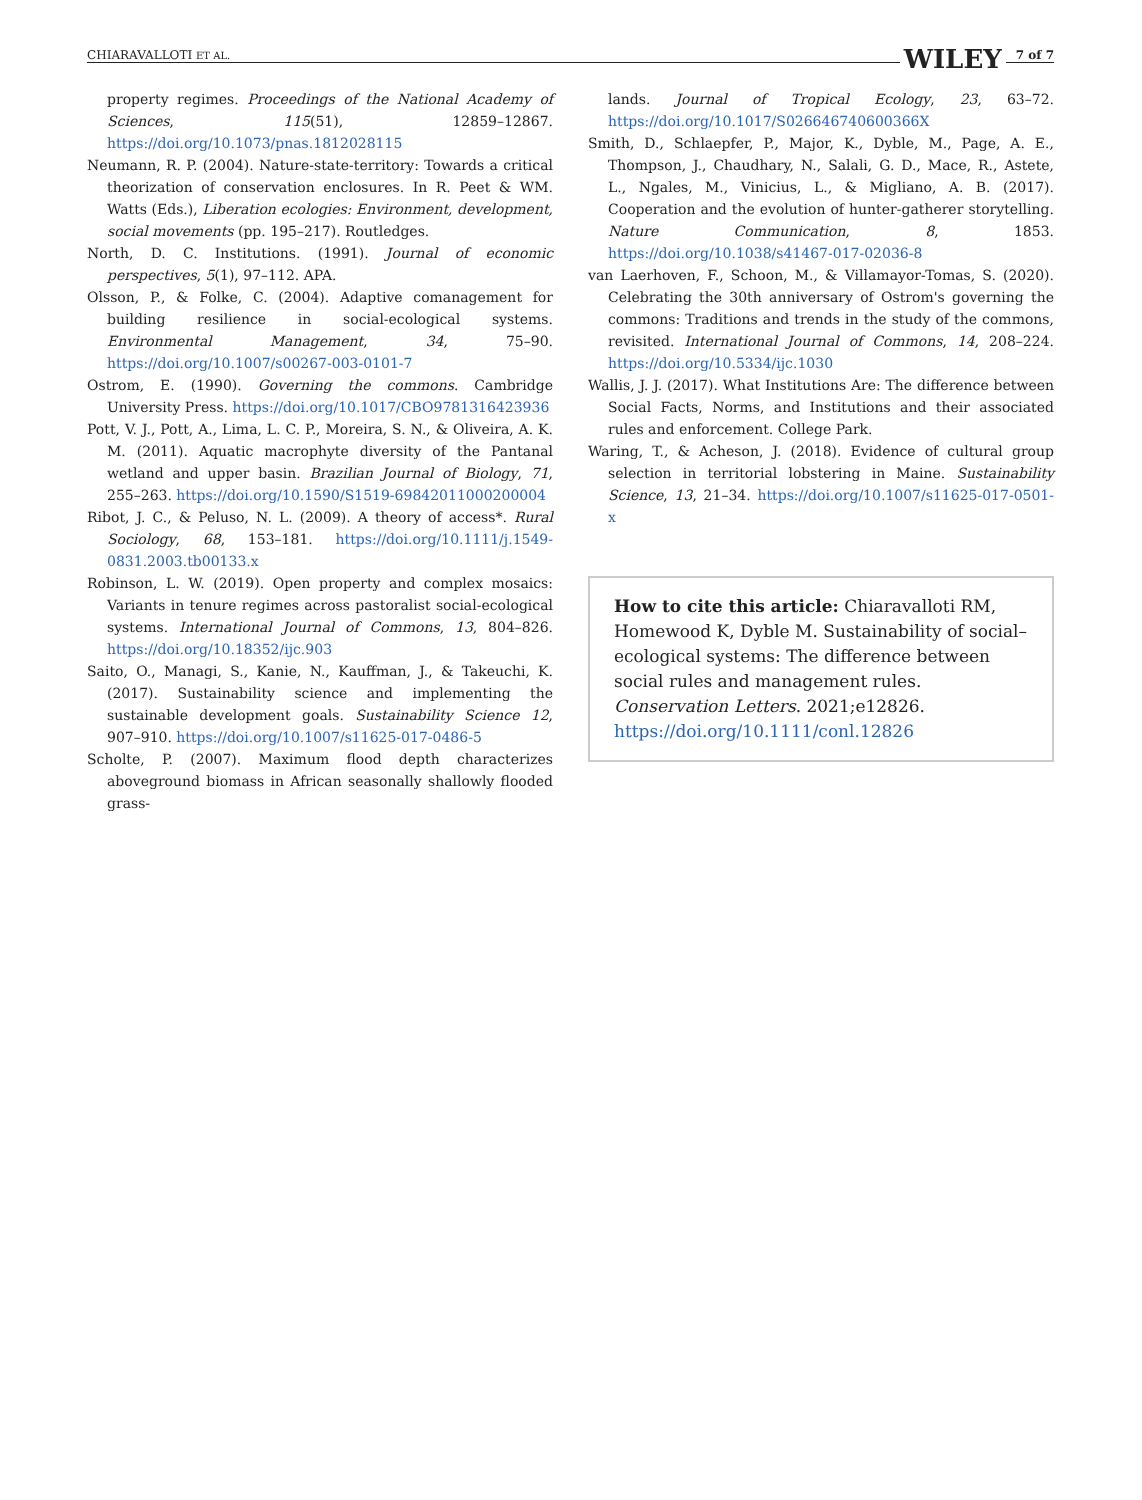CHIARAVALLOTI ET AL. WILEY 7 of 7
property regimes. Proceedings of the National Academy of Sciences, 115(51), 12859–12867. https://doi.org/10.1073/pnas.1812028115
Neumann, R. P. (2004). Nature-state-territory: Towards a critical theorization of conservation enclosures. In R. Peet & WM. Watts (Eds.), Liberation ecologies: Environment, development, social movements (pp. 195–217). Routledges.
North, D. C. Institutions. (1991). Journal of economic perspectives, 5(1), 97–112. APA.
Olsson, P., & Folke, C. (2004). Adaptive comanagement for building resilience in social-ecological systems. Environmental Management, 34, 75–90. https://doi.org/10.1007/s00267-003-0101-7
Ostrom, E. (1990). Governing the commons. Cambridge University Press. https://doi.org/10.1017/CBO9781316423936
Pott, V. J., Pott, A., Lima, L. C. P., Moreira, S. N., & Oliveira, A. K. M. (2011). Aquatic macrophyte diversity of the Pantanal wetland and upper basin. Brazilian Journal of Biology, 71, 255–263. https://doi.org/10.1590/S1519-69842011000200004
Ribot, J. C., & Peluso, N. L. (2009). A theory of access*. Rural Sociology, 68, 153–181. https://doi.org/10.1111/j.1549-0831.2003.tb00133.x
Robinson, L. W. (2019). Open property and complex mosaics: Variants in tenure regimes across pastoralist social-ecological systems. International Journal of Commons, 13, 804–826. https://doi.org/10.18352/ijc.903
Saito, O., Managi, S., Kanie, N., Kauffman, J., & Takeuchi, K. (2017). Sustainability science and implementing the sustainable development goals. Sustainability Science 12, 907–910. https://doi.org/10.1007/s11625-017-0486-5
Scholte, P. (2007). Maximum flood depth characterizes aboveground biomass in African seasonally shallowly flooded grass-
lands. Journal of Tropical Ecology, 23, 63–72. https://doi.org/10.1017/S026646740600366X
Smith, D., Schlaepfer, P., Major, K., Dyble, M., Page, A. E., Thompson, J., Chaudhary, N., Salali, G. D., Mace, R., Astete, L., Ngales, M., Vinicius, L., & Migliano, A. B. (2017). Cooperation and the evolution of hunter-gatherer storytelling. Nature Communication, 8, 1853. https://doi.org/10.1038/s41467-017-02036-8
van Laerhoven, F., Schoon, M., & Villamayor-Tomas, S. (2020). Celebrating the 30th anniversary of Ostrom's governing the commons: Traditions and trends in the study of the commons, revisited. International Journal of Commons, 14, 208–224. https://doi.org/10.5334/ijc.1030
Wallis, J. J. (2017). What Institutions Are: The difference between Social Facts, Norms, and Institutions and their associated rules and enforcement. College Park.
Waring, T., & Acheson, J. (2018). Evidence of cultural group selection in territorial lobstering in Maine. Sustainability Science, 13, 21–34. https://doi.org/10.1007/s11625-017-0501-x
How to cite this article: Chiaravalloti RM, Homewood K, Dyble M. Sustainability of social–ecological systems: The difference between social rules and management rules. Conservation Letters. 2021;e12826.
https://doi.org/10.1111/conl.12826